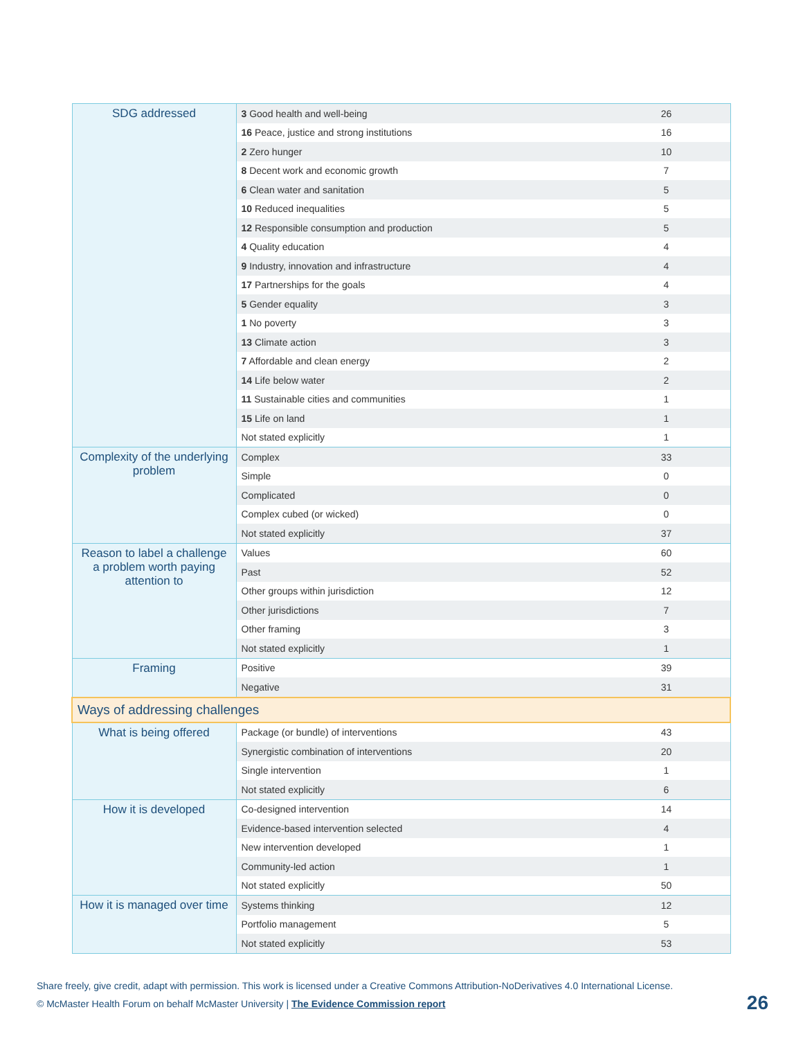| SDG addressed | 3 Good health and well-being | 26 |
| | 16 Peace, justice and strong institutions | 16 |
| | 2 Zero hunger | 10 |
| | 8 Decent work and economic growth | 7 |
| | 6 Clean water and sanitation | 5 |
| | 10 Reduced inequalities | 5 |
| | 12 Responsible consumption and production | 5 |
| | 4 Quality education | 4 |
| | 9 Industry, innovation and infrastructure | 4 |
| | 17 Partnerships for the goals | 4 |
| | 5 Gender equality | 3 |
| | 1 No poverty | 3 |
| | 13 Climate action | 3 |
| | 7 Affordable and clean energy | 2 |
| | 14 Life below water | 2 |
| | 11 Sustainable cities and communities | 1 |
| | 15 Life on land | 1 |
| | Not stated explicitly | 1 |
| Complexity of the underlying problem | Complex | 33 |
| | Simple | 0 |
| | Complicated | 0 |
| | Complex cubed (or wicked) | 0 |
| | Not stated explicitly | 37 |
| Reason to label a challenge a problem worth paying attention to | Values | 60 |
| | Past | 52 |
| | Other groups within jurisdiction | 12 |
| | Other jurisdictions | 7 |
| | Other framing | 3 |
| | Not stated explicitly | 1 |
| Framing | Positive | 39 |
| | Negative | 31 |
| Ways of addressing challenges | | |
| What is being offered | Package (or bundle) of interventions | 43 |
| | Synergistic combination of interventions | 20 |
| | Single intervention | 1 |
| | Not stated explicitly | 6 |
| How it is developed | Co-designed intervention | 14 |
| | Evidence-based intervention selected | 4 |
| | New intervention developed | 1 |
| | Community-led action | 1 |
| | Not stated explicitly | 50 |
| How it is managed over time | Systems thinking | 12 |
| | Portfolio management | 5 |
| | Not stated explicitly | 53 |
Share freely, give credit, adapt with permission. This work is licensed under a Creative Commons Attribution-NoDerivatives 4.0 International License.
© McMaster Health Forum on behalf McMaster University | The Evidence Commission report
26